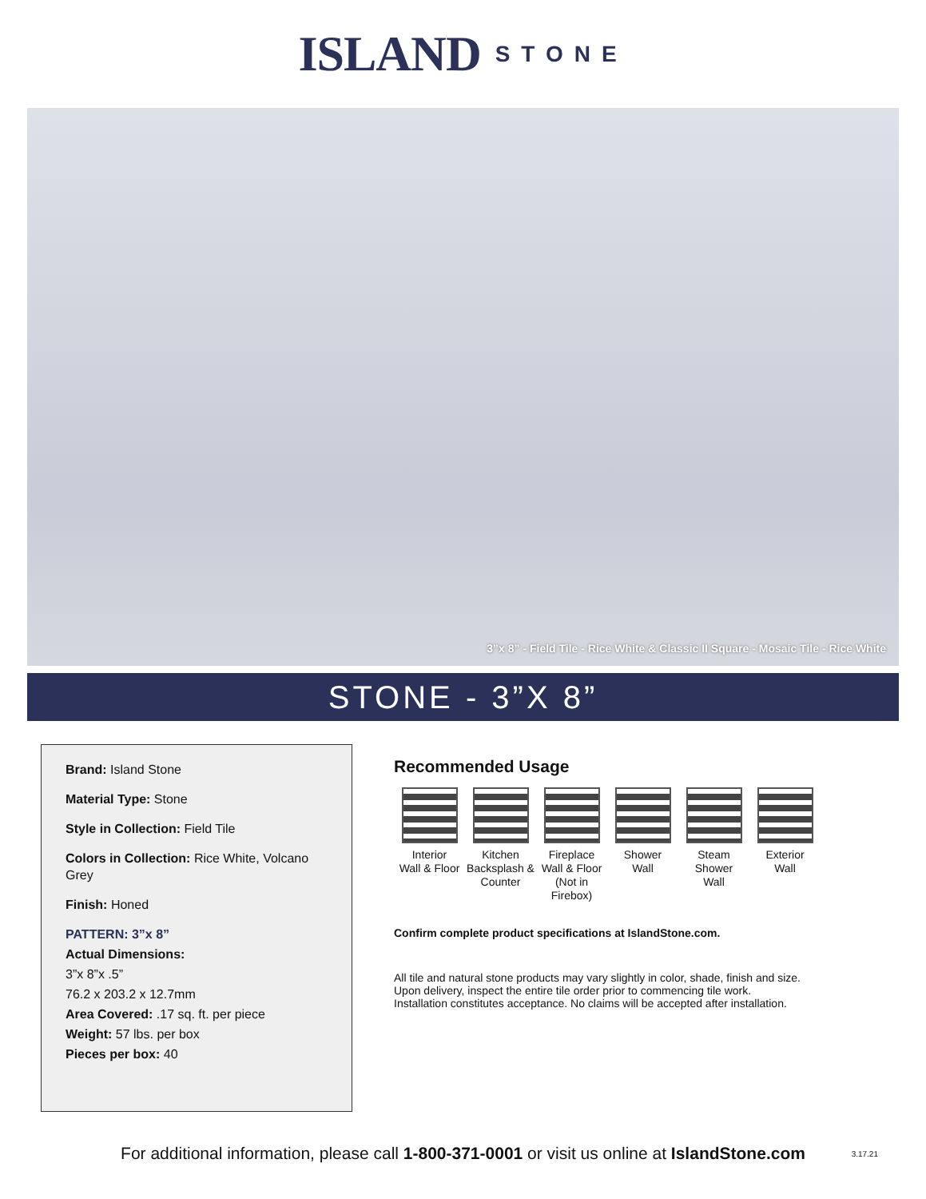ISLAND STONE
3”x 8” - Field Tile - Rice White & Classic II Square - Mosaic Tile - Rice White
STONE - 3”X 8”
Brand: Island Stone
Material Type: Stone
Style in Collection: Field Tile
Colors in Collection: Rice White, Volcano Grey
Finish: Honed
PATTERN: 3”x 8”
Actual Dimensions:
3”x 8”x .5”
76.2 x 203.2 x 12.7mm
Area Covered: .17 sq. ft. per piece
Weight: 57 lbs. per box
Pieces per box: 40
Recommended Usage
Interior
Wall & Floor
Kitchen
Backsplash &
Counter
Fireplace
Wall & Floor
(Not in Firebox)
Shower
Wall
Steam Shower
Wall
Exterior
Wall
Confirm complete product specifications at IslandStone.com.
All tile and natural stone products may vary slightly in color, shade, finish and size.
Upon delivery, inspect the entire tile order prior to commencing tile work.
Installation constitutes acceptance. No claims will be accepted after installation.
For additional information, please call 1-800-371-0001 or visit us online at IslandStone.com 3.17.21